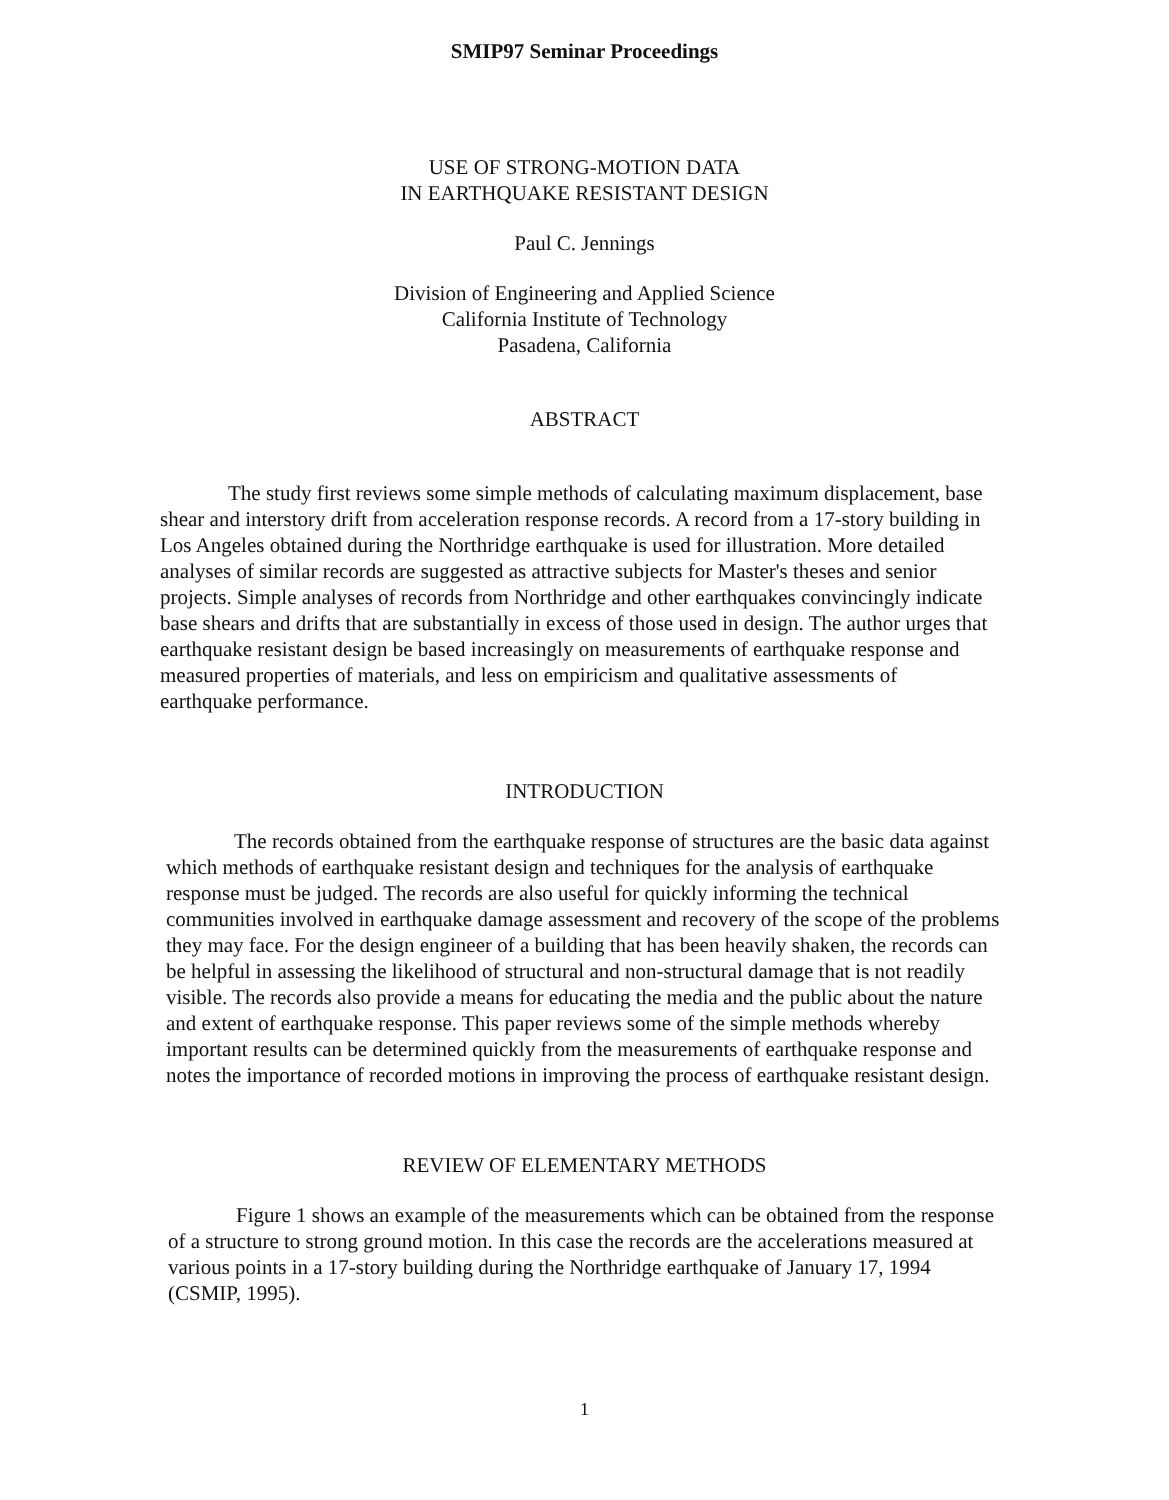SMIP97 Seminar Proceedings
USE OF STRONG-MOTION DATA
IN EARTHQUAKE RESISTANT DESIGN
Paul C. Jennings
Division of Engineering and Applied Science
California Institute of Technology
Pasadena, California
ABSTRACT
The study first reviews some simple methods of calculating maximum displacement, base shear and interstory drift from acceleration response records. A record from a 17-story building in Los Angeles obtained during the Northridge earthquake is used for illustration. More detailed analyses of similar records are suggested as attractive subjects for Master's theses and senior projects. Simple analyses of records from Northridge and other earthquakes convincingly indicate base shears and drifts that are substantially in excess of those used in design. The author urges that earthquake resistant design be based increasingly on measurements of earthquake response and measured properties of materials, and less on empiricism and qualitative assessments of earthquake performance.
INTRODUCTION
The records obtained from the earthquake response of structures are the basic data against which methods of earthquake resistant design and techniques for the analysis of earthquake response must be judged. The records are also useful for quickly informing the technical communities involved in earthquake damage assessment and recovery of the scope of the problems they may face. For the design engineer of a building that has been heavily shaken, the records can be helpful in assessing the likelihood of structural and non-structural damage that is not readily visible. The records also provide a means for educating the media and the public about the nature and extent of earthquake response. This paper reviews some of the simple methods whereby important results can be determined quickly from the measurements of earthquake response and notes the importance of recorded motions in improving the process of earthquake resistant design.
REVIEW OF ELEMENTARY METHODS
Figure 1 shows an example of the measurements which can be obtained from the response of a structure to strong ground motion. In this case the records are the accelerations measured at various points in a 17-story building during the Northridge earthquake of January 17, 1994 (CSMIP, 1995).
1